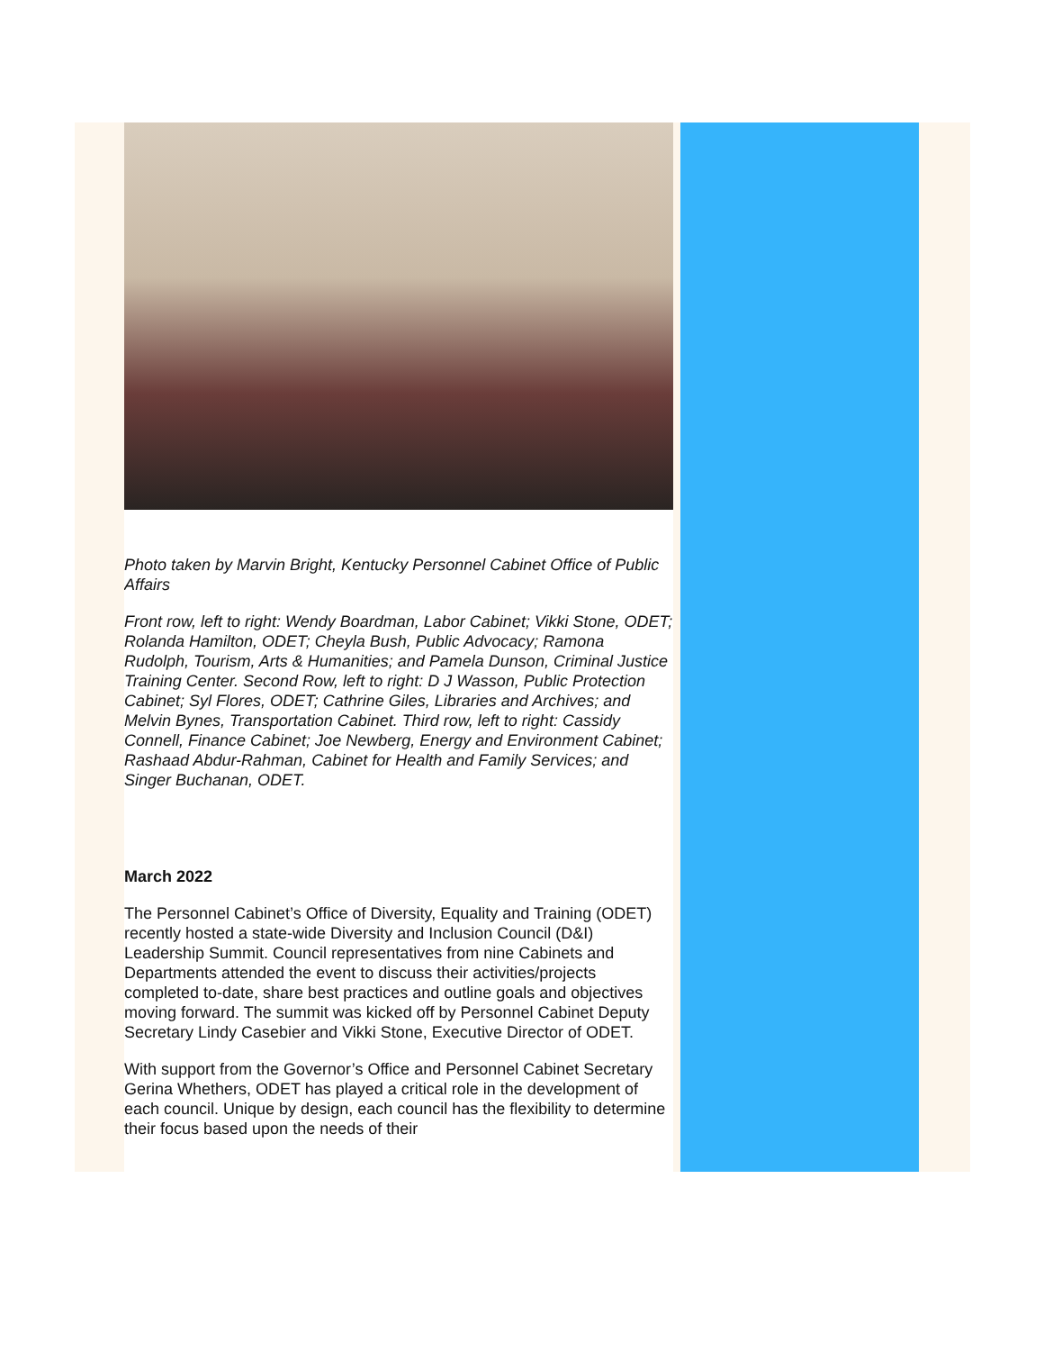Photo taken by Marvin Bright, Kentucky Personnel Cabinet Office of Public Affairs
Front row, left to right: Wendy Boardman, Labor Cabinet; Vikki Stone, ODET; Rolanda Hamilton, ODET; Cheyla Bush, Public Advocacy; Ramona Rudolph, Tourism, Arts & Humanities; and Pamela Dunson, Criminal Justice Training Center. Second Row, left to right: D J Wasson, Public Protection Cabinet; Syl Flores, ODET; Cathrine Giles, Libraries and Archives; and Melvin Bynes, Transportation Cabinet. Third row, left to right: Cassidy Connell, Finance Cabinet; Joe Newberg, Energy and Environment Cabinet; Rashaad Abdur-Rahman, Cabinet for Health and Family Services; and Singer Buchanan, ODET.
March 2022
The Personnel Cabinet’s Office of Diversity, Equality and Training (ODET) recently hosted a state-wide Diversity and Inclusion Council (D&I) Leadership Summit. Council representatives from nine Cabinets and Departments attended the event to discuss their activities/projects completed to-date, share best practices and outline goals and objectives moving forward. The summit was kicked off by Personnel Cabinet Deputy Secretary Lindy Casebier and Vikki Stone, Executive Director of ODET.
With support from the Governor’s Office and Personnel Cabinet Secretary Gerina Whethers, ODET has played a critical role in the development of each council. Unique by design, each council has the flexibility to determine their focus based upon the needs of their